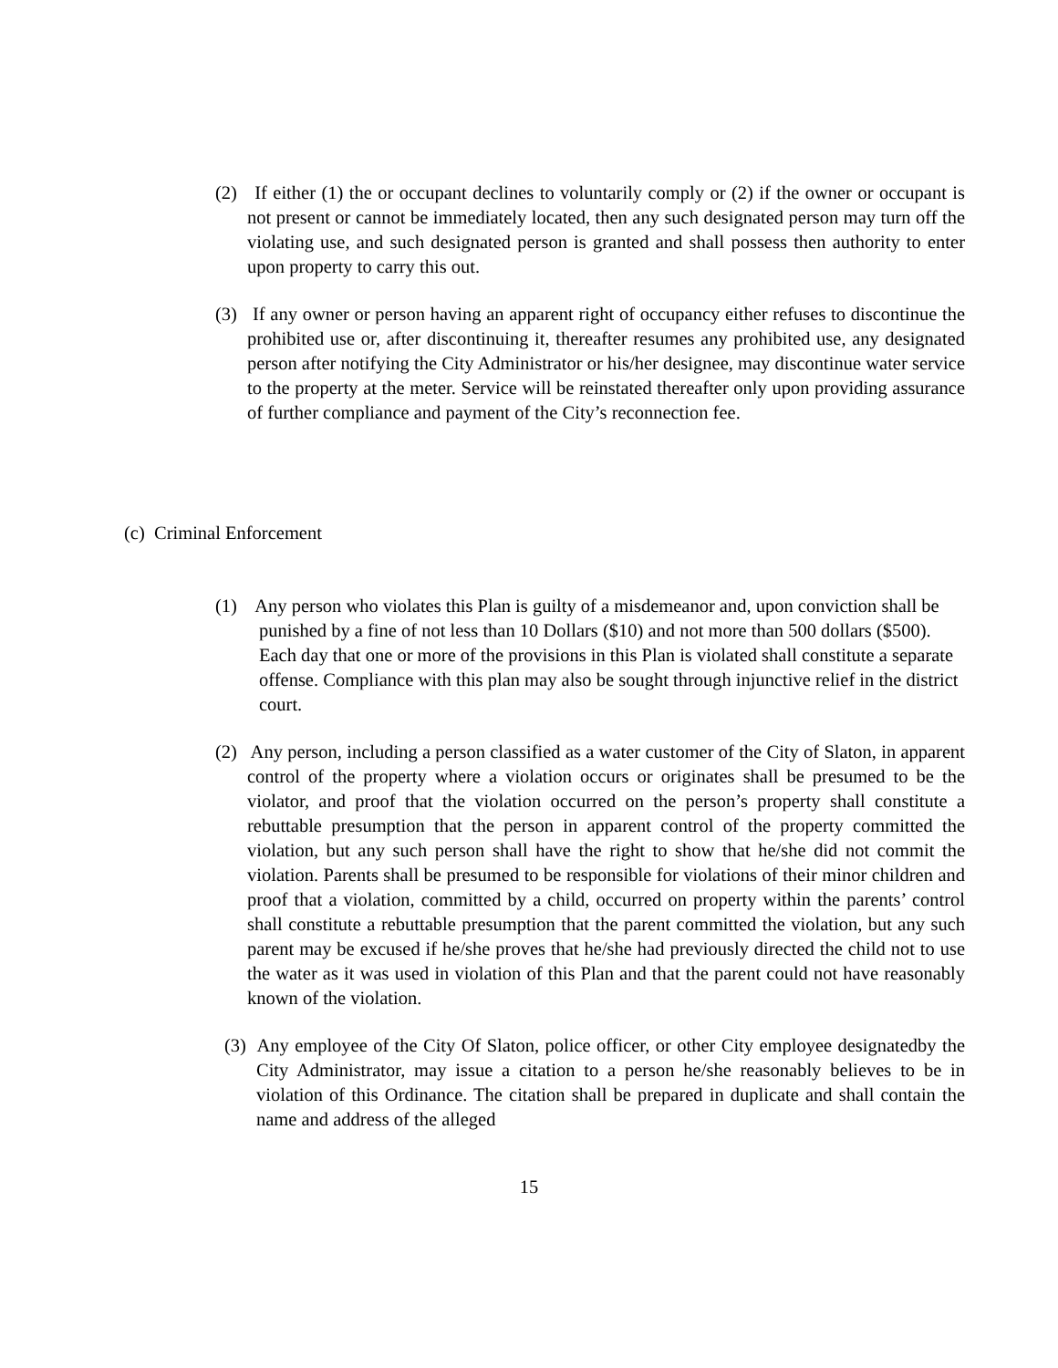(2) If either (1) the or occupant declines to voluntarily comply or (2) if the owner or occupant is not present or cannot be immediately located, then any such designated person may turn off the violating use, and such designated person is granted and shall possess then authority to enter upon property to carry this out.
(3) If any owner or person having an apparent right of occupancy either refuses to discontinue the prohibited use or, after discontinuing it, thereafter resumes any prohibited use, any designated person after notifying the City Administrator or his/her designee, may discontinue water service to the property at the meter. Service will be reinstated thereafter only upon providing assurance of further compliance and payment of the City’s reconnection fee.
(c) Criminal Enforcement
(1) Any person who violates this Plan is guilty of a misdemeanor and, upon conviction shall be punished by a fine of not less than 10 Dollars ($10) and not more than 500 dollars ($500). Each day that one or more of the provisions in this Plan is violated shall constitute a separate offense. Compliance with this plan may also be sought through injunctive relief in the district court.
(2) Any person, including a person classified as a water customer of the City of Slaton, in apparent control of the property where a violation occurs or originates shall be presumed to be the violator, and proof that the violation occurred on the person’s property shall constitute a rebuttable presumption that the person in apparent control of the property committed the violation, but any such person shall have the right to show that he/she did not commit the violation. Parents shall be presumed to be responsible for violations of their minor children and proof that a violation, committed by a child, occurred on property within the parents’ control shall constitute a rebuttable presumption that the parent committed the violation, but any such parent may be excused if he/she proves that he/she had previously directed the child not to use the water as it was used in violation of this Plan and that the parent could not have reasonably known of the violation.
(3) Any employee of the City Of Slaton, police officer, or other City employee designatedby the City Administrator, may issue a citation to a person he/she reasonably believes to be in violation of this Ordinance. The citation shall be prepared in duplicate and shall contain the name and address of the alleged
15